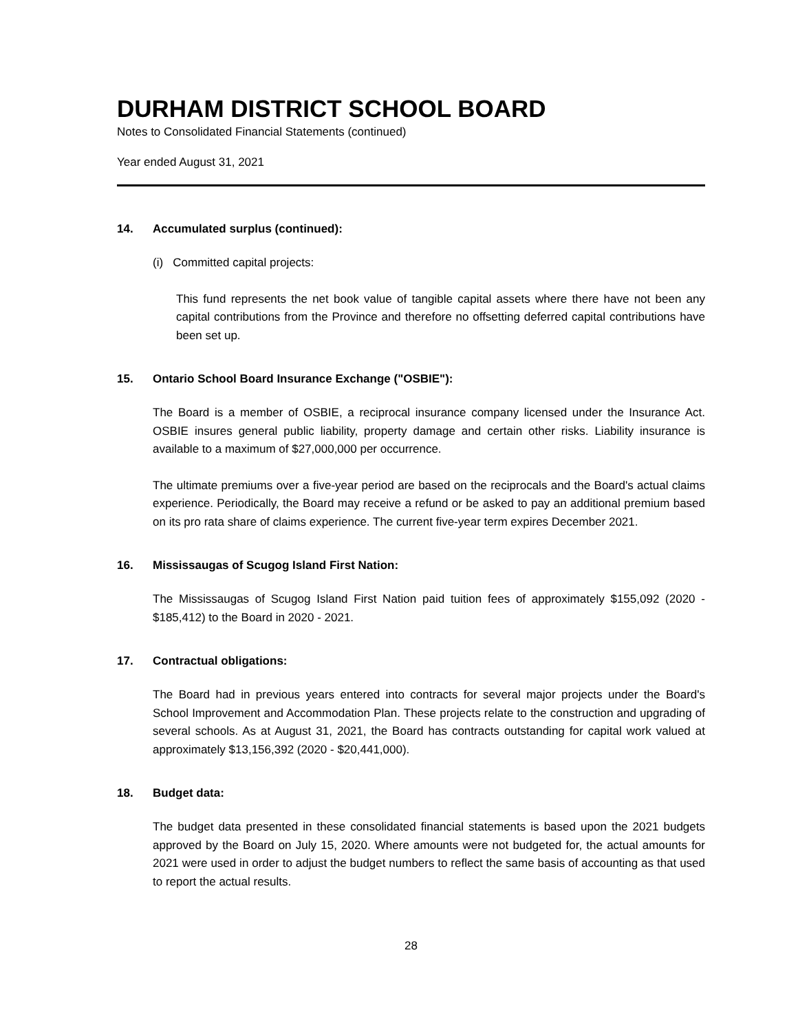DURHAM DISTRICT SCHOOL BOARD
Notes to Consolidated Financial Statements (continued)
Year ended August 31, 2021
14. Accumulated surplus (continued):
(i) Committed capital projects:
This fund represents the net book value of tangible capital assets where there have not been any capital contributions from the Province and therefore no offsetting deferred capital contributions have been set up.
15. Ontario School Board Insurance Exchange ("OSBIE"):
The Board is a member of OSBIE, a reciprocal insurance company licensed under the Insurance Act. OSBIE insures general public liability, property damage and certain other risks. Liability insurance is available to a maximum of $27,000,000 per occurrence.
The ultimate premiums over a five-year period are based on the reciprocals and the Board's actual claims experience. Periodically, the Board may receive a refund or be asked to pay an additional premium based on its pro rata share of claims experience. The current five-year term expires December 2021.
16. Mississaugas of Scugog Island First Nation:
The Mississaugas of Scugog Island First Nation paid tuition fees of approximately $155,092 (2020 - $185,412) to the Board in 2020 - 2021.
17. Contractual obligations:
The Board had in previous years entered into contracts for several major projects under the Board's School Improvement and Accommodation Plan. These projects relate to the construction and upgrading of several schools. As at August 31, 2021, the Board has contracts outstanding for capital work valued at approximately $13,156,392 (2020 - $20,441,000).
18. Budget data:
The budget data presented in these consolidated financial statements is based upon the 2021 budgets approved by the Board on July 15, 2020. Where amounts were not budgeted for, the actual amounts for 2021 were used in order to adjust the budget numbers to reflect the same basis of accounting as that used to report the actual results.
28